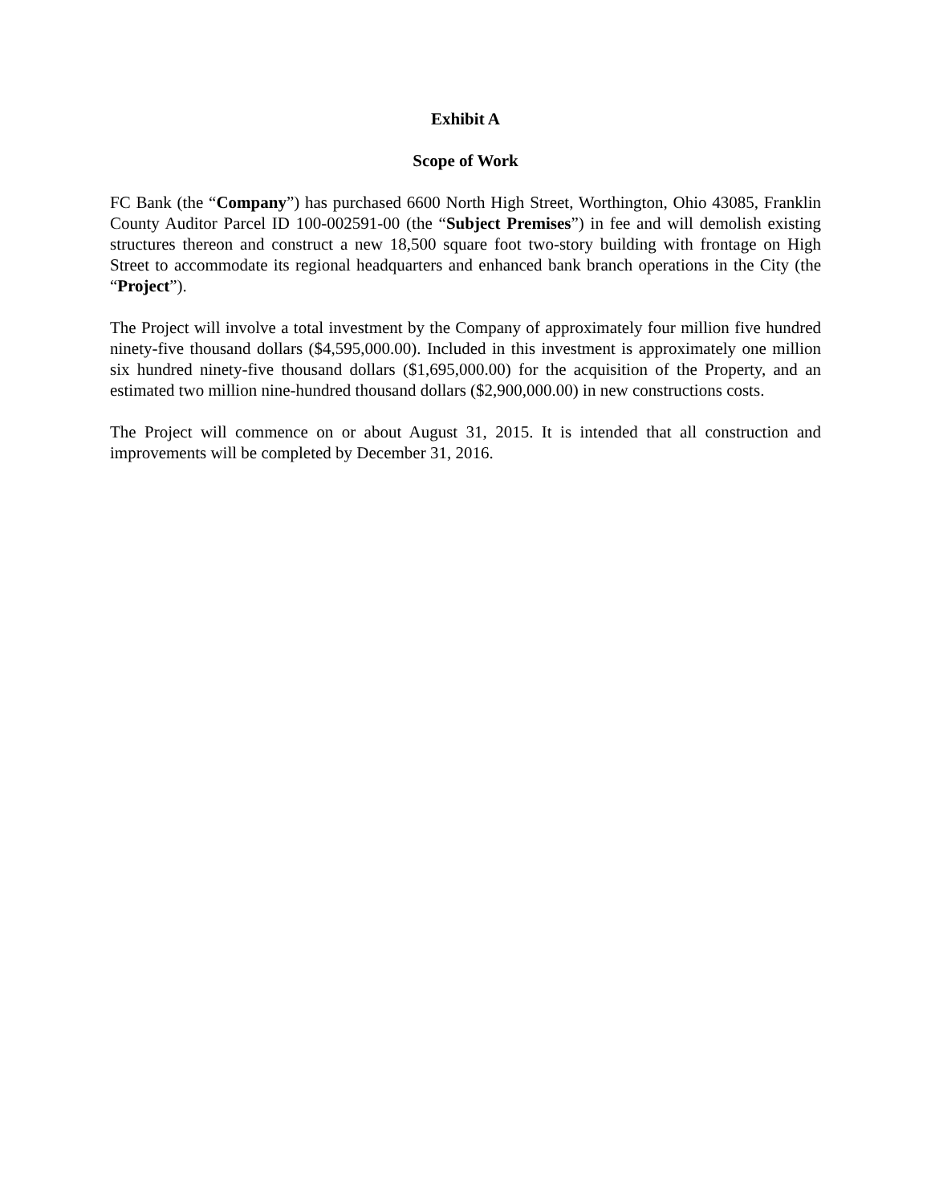Exhibit A
Scope of Work
FC Bank (the “Company”) has purchased 6600 North High Street, Worthington, Ohio 43085, Franklin County Auditor Parcel ID 100-002591-00 (the “Subject Premises”) in fee and will demolish existing structures thereon and construct a new 18,500 square foot two-story building with frontage on High Street to accommodate its regional headquarters and enhanced bank branch operations in the City (the “Project”).
The Project will involve a total investment by the Company of approximately four million five hundred ninety-five thousand dollars ($4,595,000.00). Included in this investment is approximately one million six hundred ninety-five thousand dollars ($1,695,000.00) for the acquisition of the Property, and an estimated two million nine-hundred thousand dollars ($2,900,000.00) in new constructions costs.
The Project will commence on or about August 31, 2015. It is intended that all construction and improvements will be completed by December 31, 2016.